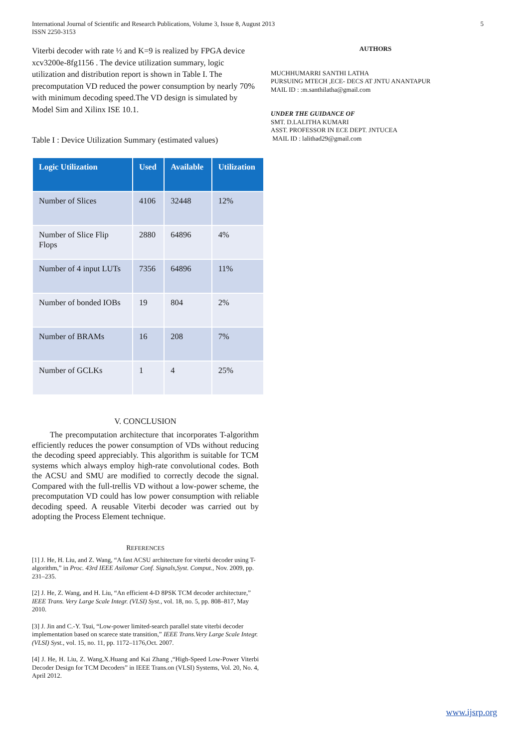International Journal of Scientific and Research Publications, Volume 3, Issue 8, August 2013
ISSN 2250-3153 5
Viterbi decoder with rate ½ and K=9 is realized by FPGA device xcv3200e-8fg1156 . The device utilization summary, logic utilization and distribution report is shown in Table I. The precomputation VD reduced the power consumption by nearly 70% with minimum decoding speed.The VD design is simulated by Model Sim and Xilinx ISE 10.1.
Table I : Device Utilization Summary (estimated values)
| Logic Utilization | Used | Available | Utilization |
| --- | --- | --- | --- |
| Number of Slices | 4106 | 32448 | 12% |
| Number of Slice Flip Flops | 2880 | 64896 | 4% |
| Number of 4 input LUTs | 7356 | 64896 | 11% |
| Number of bonded IOBs | 19 | 804 | 2% |
| Number of BRAMs | 16 | 208 | 7% |
| Number of GCLKs | 1 | 4 | 25% |
V. CONCLUSION
The precomputation architecture that incorporates T-algorithm efficiently reduces the power consumption of VDs without reducing the decoding speed appreciably. This algorithm is suitable for TCM systems which always employ high-rate convolutional codes. Both the ACSU and SMU are modified to correctly decode the signal. Compared with the full-trellis VD without a low-power scheme, the precomputation VD could has low power consumption with reliable decoding speed. A reusable Viterbi decoder was carried out by adopting the Process Element technique.
REFERENCES
[1] J. He, H. Liu, and Z. Wang, “A fast ACSU architecture for viterbi decoder using T-algorithm,” in Proc. 43rd IEEE Asilomar Conf. Signals,Syst. Comput., Nov. 2009, pp. 231–235.
[2] J. He, Z. Wang, and H. Liu, “An efficient 4-D 8PSK TCM decoder architecture,” IEEE Trans. Very Large Scale Integr. (VLSI) Syst., vol. 18, no. 5, pp. 808–817, May 2010.
[3] J. Jin and C.-Y. Tsui, “Low-power limited-search parallel state viterbi decoder implementation based on scarece state transition,” IEEE Trans.Very Large Scale Integr. (VLSI) Syst., vol. 15, no. 11, pp. 1172–1176,Oct. 2007.
[4] J. He, H. Liu, Z. Wang,X.Huang and Kai Zhang ,“High-Speed Low-Power Viterbi Decoder Design for TCM Decoders” in IEEE Trans.on (VLSI) Systems, Vol. 20, No. 4, April 2012.
AUTHORS
MUCHHUMARRI SANTHI LATHA
PURSUING MTECH ,ECE- DECS AT JNTU ANANTAPUR
MAIL ID : :m.santhilatha@gmail.com
UNDER THE GUIDANCE OF
SMT. D.LALITHA KUMARI
ASST. PROFESSOR IN ECE DEPT. JNTUCEA
MAIL ID : lalithad29@gmail.com
www.ijsrp.org